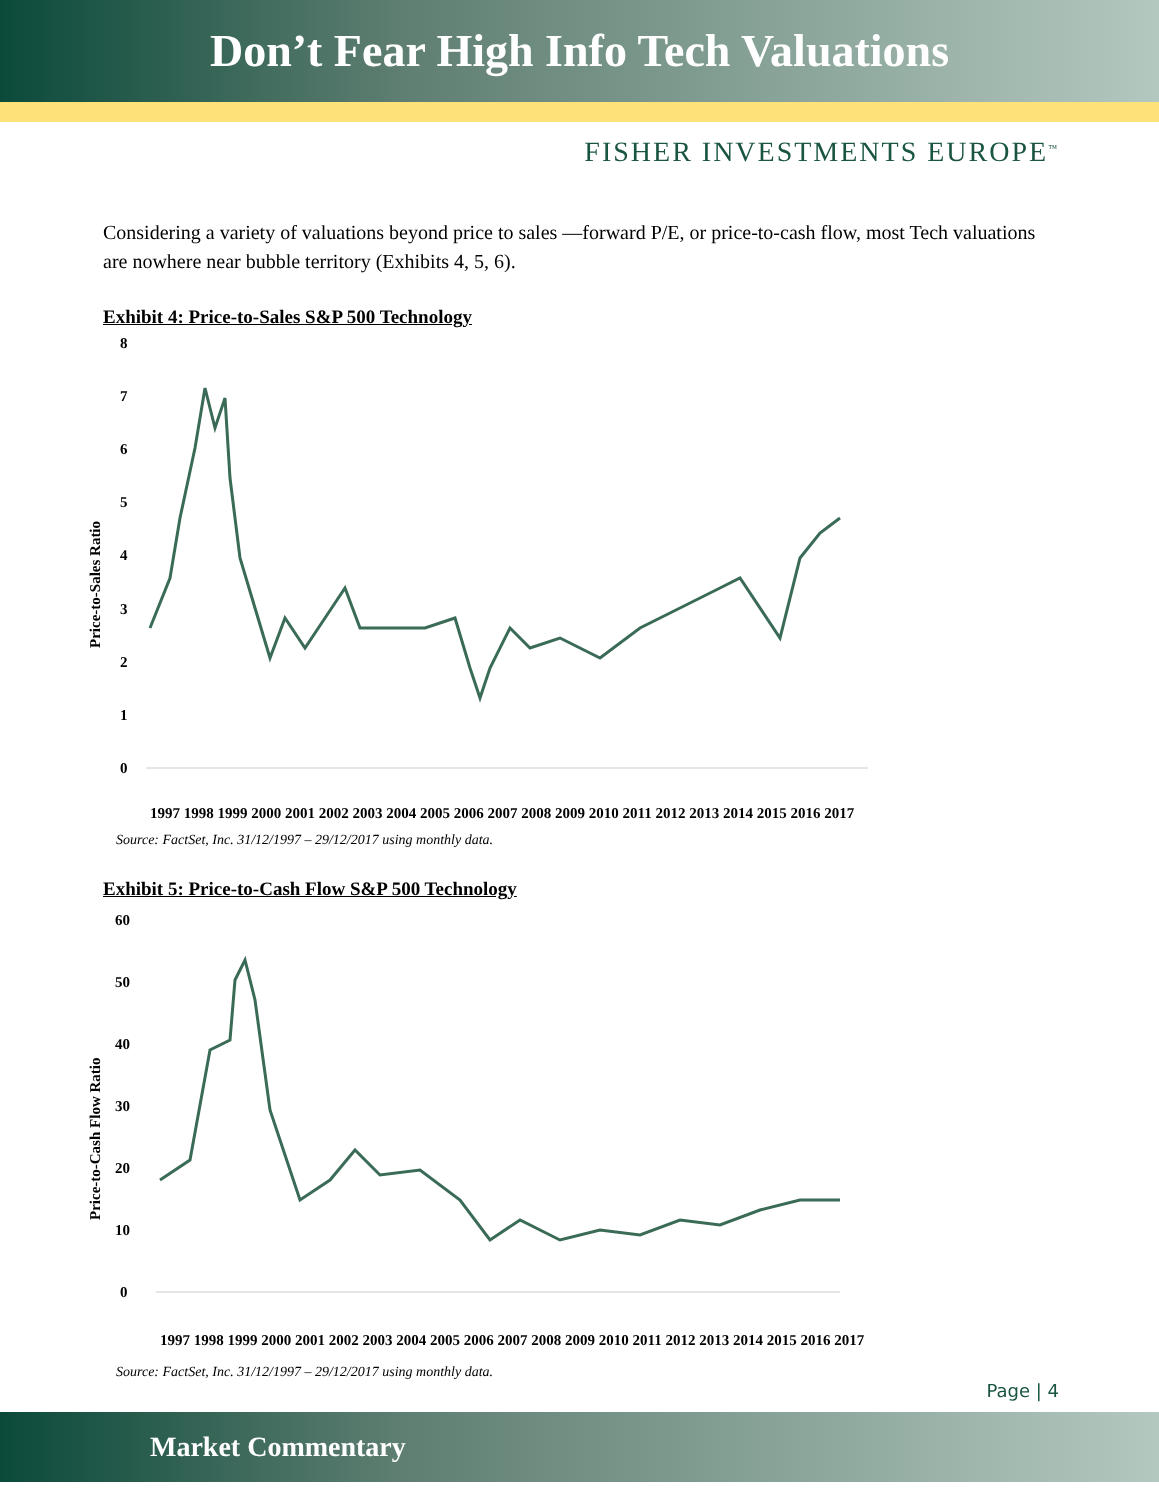Don’t Fear High Info Tech Valuations
FISHER INVESTMENTS EUROPE<sup>™</sup>
Considering a variety of valuations beyond price to sales —forward P/E, or price-to-cash flow, most Tech valuations are nowhere near bubble territory (Exhibits 4, 5, 6).
Exhibit 4: Price-to-Sales S&P 500 Technology
Price-to-Sales Ratio
8
7
6
5
4
3
2
1
0
1997 1998 1999 2000 2001 2002 2003 2004 2005 2006 2007 2008 2009 2010 2011 2012 2013 2014 2015 2016 2017
Source: FactSet, Inc. 31/12/1997 – 29/12/2017 using monthly data.
Exhibit 5: Price-to-Cash Flow S&P 500 Technology
Price-to-Cash Flow Ratio
60
50
40
30
20
10
0
1997 1998 1999 2000 2001 2002 2003 2004 2005 2006 2007 2008 2009 2010 2011 2012 2013 2014 2015 2016 2017
Source: FactSet, Inc. 31/12/1997 – 29/12/2017 using monthly data.
Page | 4
Market Commentary